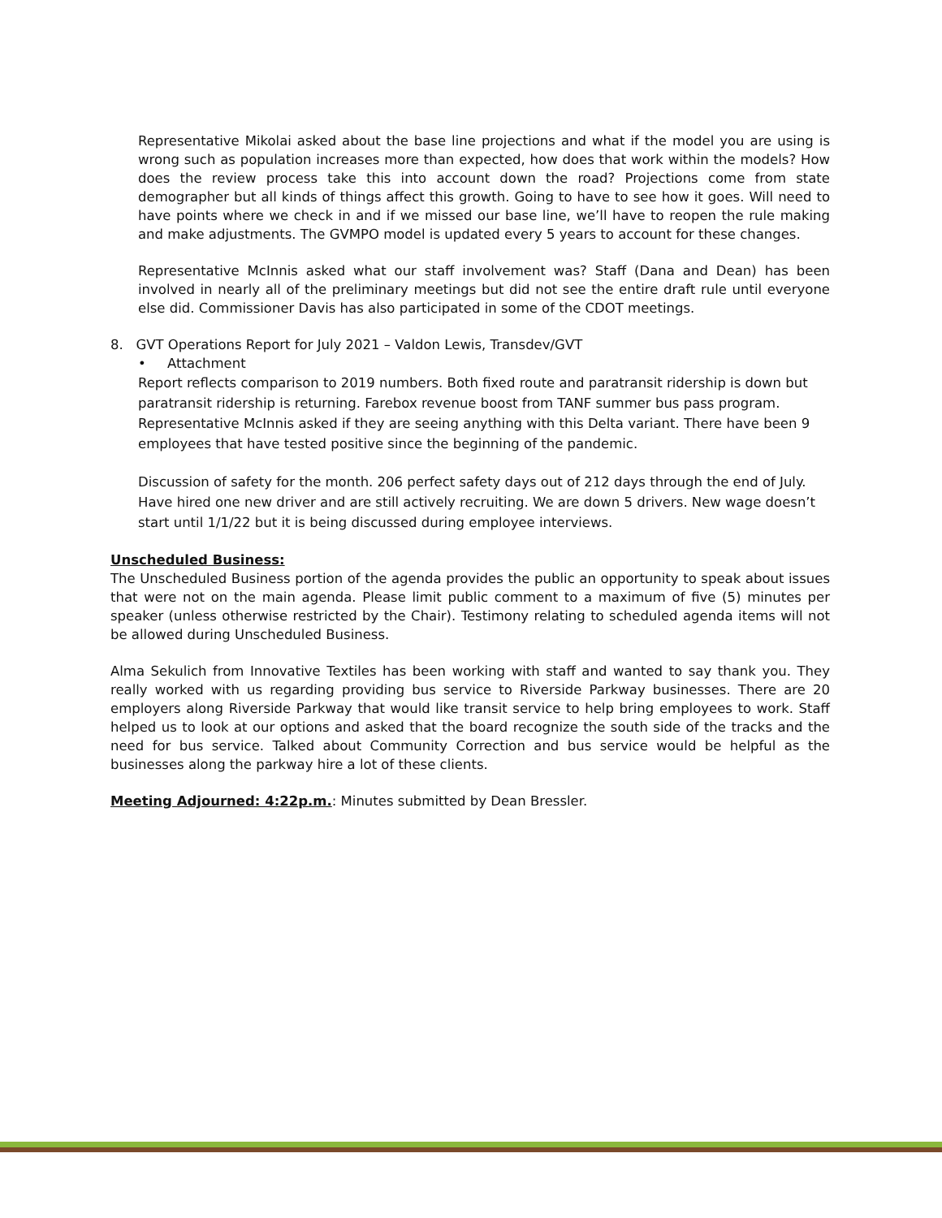Representative Mikolai asked about the base line projections and what if the model you are using is wrong such as population increases more than expected, how does that work within the models? How does the review process take this into account down the road? Projections come from state demographer but all kinds of things affect this growth. Going to have to see how it goes. Will need to have points where we check in and if we missed our base line, we’ll have to reopen the rule making and make adjustments. The GVMPO model is updated every 5 years to account for these changes.
Representative McInnis asked what our staff involvement was? Staff (Dana and Dean) has been involved in nearly all of the preliminary meetings but did not see the entire draft rule until everyone else did. Commissioner Davis has also participated in some of the CDOT meetings.
8. GVT Operations Report for July 2021 – Valdon Lewis, Transdev/GVT
• Attachment
Report reflects comparison to 2019 numbers. Both fixed route and paratransit ridership is down but paratransit ridership is returning. Farebox revenue boost from TANF summer bus pass program. Representative McInnis asked if they are seeing anything with this Delta variant. There have been 9 employees that have tested positive since the beginning of the pandemic.
Discussion of safety for the month. 206 perfect safety days out of 212 days through the end of July. Have hired one new driver and are still actively recruiting. We are down 5 drivers. New wage doesn’t start until 1/1/22 but it is being discussed during employee interviews.
Unscheduled Business:
The Unscheduled Business portion of the agenda provides the public an opportunity to speak about issues that were not on the main agenda. Please limit public comment to a maximum of five (5) minutes per speaker (unless otherwise restricted by the Chair). Testimony relating to scheduled agenda items will not be allowed during Unscheduled Business.
Alma Sekulich from Innovative Textiles has been working with staff and wanted to say thank you. They really worked with us regarding providing bus service to Riverside Parkway businesses. There are 20 employers along Riverside Parkway that would like transit service to help bring employees to work. Staff helped us to look at our options and asked that the board recognize the south side of the tracks and the need for bus service. Talked about Community Correction and bus service would be helpful as the businesses along the parkway hire a lot of these clients.
Meeting Adjourned: 4:22p.m.: Minutes submitted by Dean Bressler.